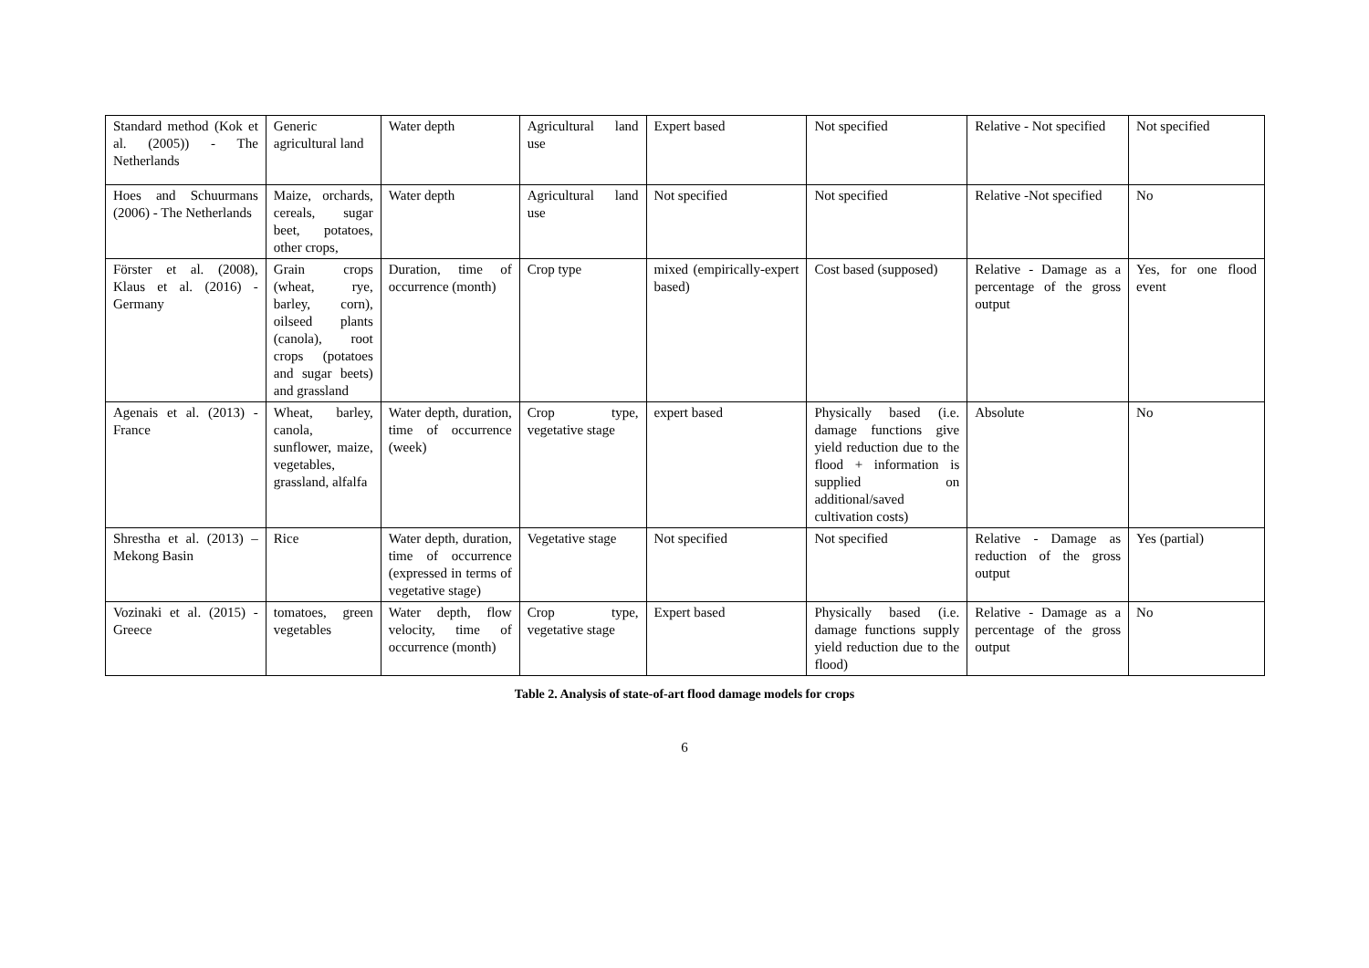| Standard method (Kok et al. (2005)) - The Netherlands | Generic agricultural land | Water depth | Agricultural land use | Expert based | Not specified | Relative - Not specified | Not specified |
| Hoes and Schuurmans (2006) - The Netherlands | Maize, orchards, cereals, sugar beet, potatoes, other crops, | Water depth | Agricultural land use | Not specified | Not specified | Relative -Not specified | No |
| Förster et al. (2008), Klaus et al. (2016) - Germany | Grain crops (wheat, rye, barley, corn), oilseed plants (canola), root crops (potatoes and sugar beets) and grassland | Duration, time of occurrence (month) | Crop type | mixed (empirically-expert based) | Cost based (supposed) | Relative - Damage as a percentage of the gross output | Yes, for one flood event |
| Agenais et al. (2013) - France | Wheat, barley, canola, sunflower, maize, vegetables, grassland, alfalfa | Water depth, duration, time of occurrence (week) | Crop type, vegetative stage | expert based | Physically based (i.e. damage functions give yield reduction due to the flood + information is supplied on additional/saved cultivation costs) | Absolute | No |
| Shrestha et al. (2013) – Mekong Basin | Rice | Water depth, duration, time of occurrence (expressed in terms of vegetative stage) | Vegetative stage | Not specified | Not specified | Relative - Damage as reduction of the gross output | Yes (partial) |
| Vozinaki et al. (2015) - Greece | tomatoes, green vegetables | Water depth, flow velocity, time of occurrence (month) | Crop type, vegetative stage | Expert based | Physically based (i.e. damage functions supply yield reduction due to the flood) | Relative - Damage as a percentage of the gross output | No |
Table 2. Analysis of state-of-art flood damage models for crops
6